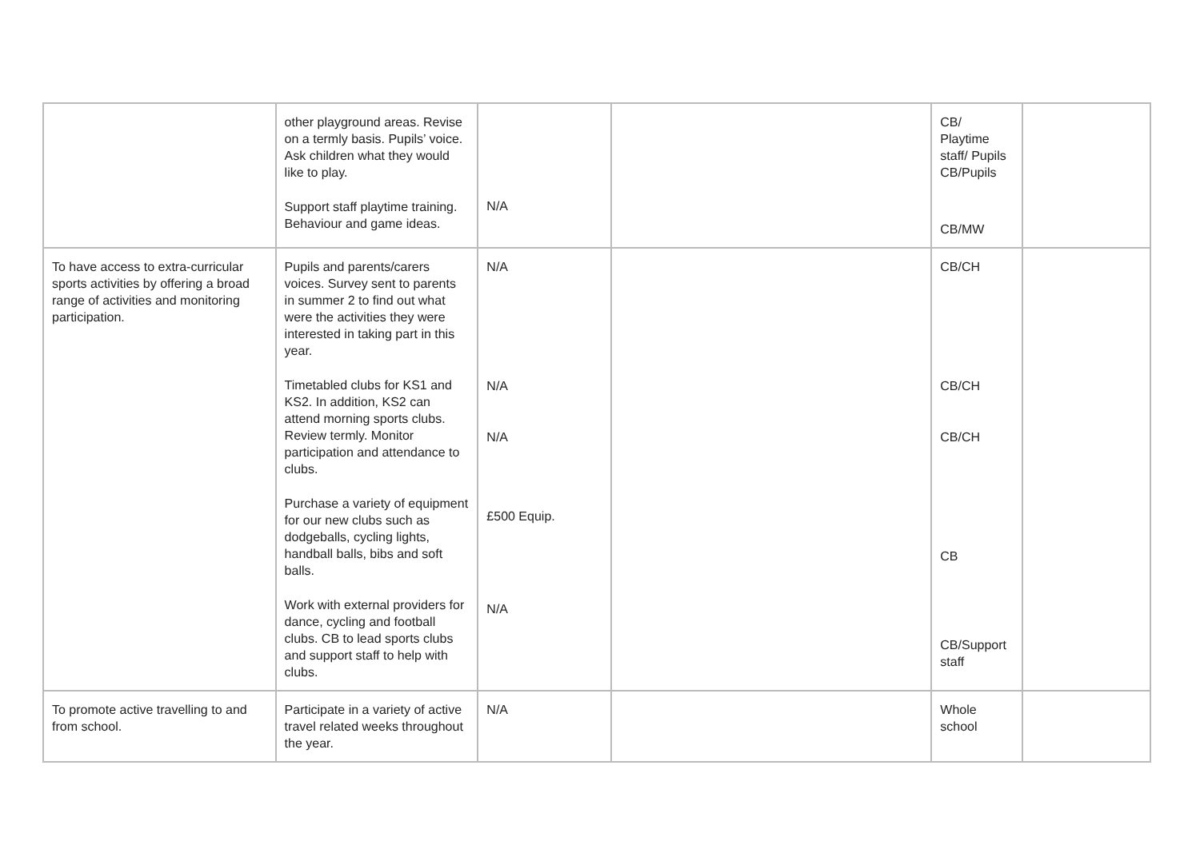| | other playground areas. Revise on a termly basis. Pupils’ voice. Ask children what they would like to play. Support staff playtime training. Behaviour and game ideas. | N/A | | CB/ Playtime staff/ Pupils CB/Pupils CB/MW | |
| To have access to extra-curricular sports activities by offering a broad range of activities and monitoring participation. | Pupils and parents/carers voices. Survey sent to parents in summer 2 to find out what were the activities they were interested in taking part in this year. Timetabled clubs for KS1 and KS2. In addition, KS2 can attend morning sports clubs. Review termly. Monitor participation and attendance to clubs. Purchase a variety of equipment for our new clubs such as dodgeballs, cycling lights, handball balls, bibs and soft balls. Work with external providers for dance, cycling and football clubs. CB to lead sports clubs and support staff to help with clubs. | N/A N/A N/A £500 Equip. N/A | | CB/CH CB/CH CB/CH CB CB/Support staff | |
| To promote active travelling to and from school. | Participate in a variety of active travel related weeks throughout the year. | N/A | | Whole school | |